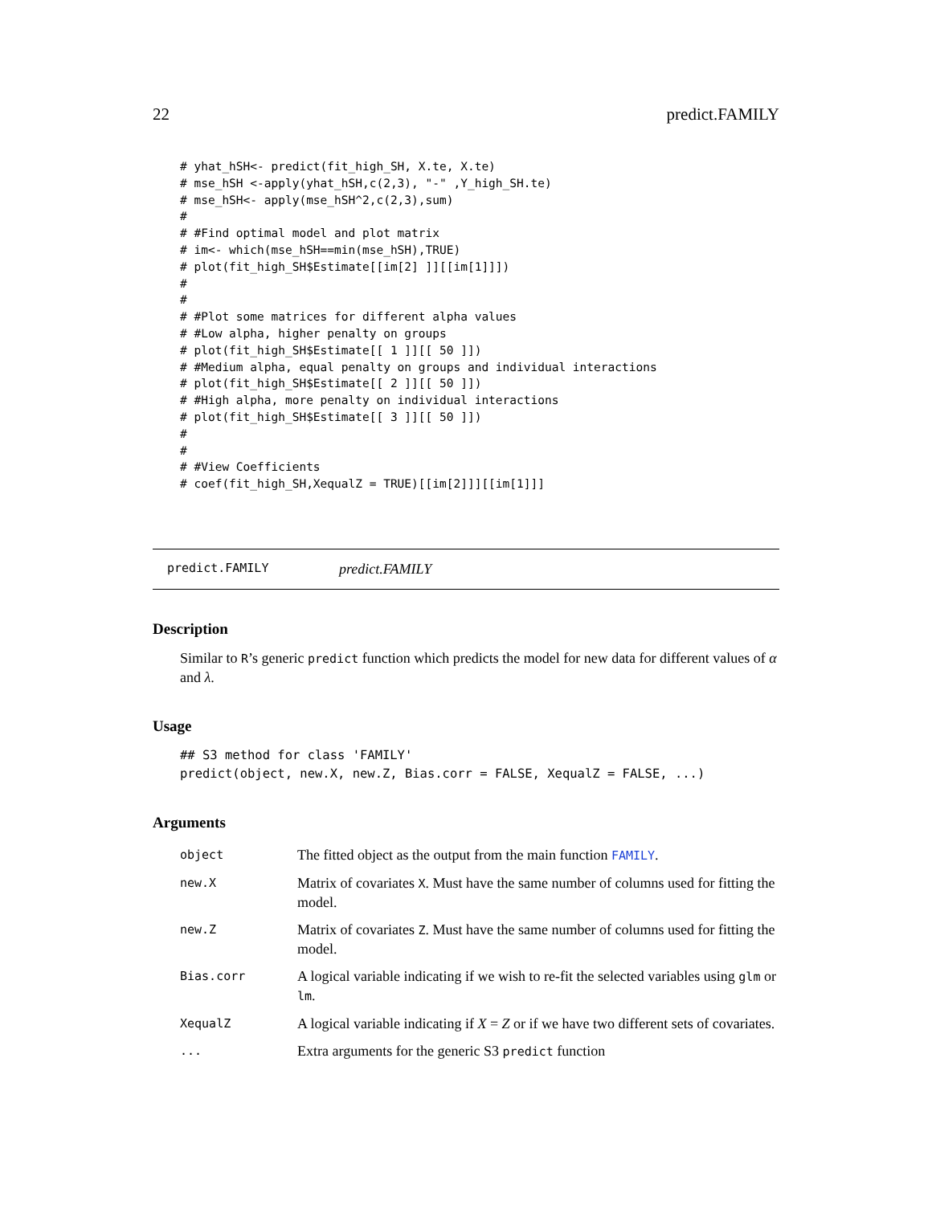22 predict.FAMILY
# yhat_hSH<- predict(fit_high_SH, X.te, X.te)
# mse_hSH <-apply(yhat_hSH,c(2,3), "-" ,Y_high_SH.te)
# mse_hSH<- apply(mse_hSH^2,c(2,3),sum)
#
# #Find optimal model and plot matrix
# im<- which(mse_hSH==min(mse_hSH),TRUE)
# plot(fit_high_SH$Estimate[[im[2] ]][[im[1]]])
#
#
# #Plot some matrices for different alpha values
# #Low alpha, higher penalty on groups
# plot(fit_high_SH$Estimate[[ 1 ]][[ 50 ]])
# #Medium alpha, equal penalty on groups and individual interactions
# plot(fit_high_SH$Estimate[[ 2 ]][[ 50 ]])
# #High alpha, more penalty on individual interactions
# plot(fit_high_SH$Estimate[[ 3 ]][[ 50 ]])
#
#
# #View Coefficients
# coef(fit_high_SH,XequalZ = TRUE)[[im[2]]][[im[1]]]
predict.FAMILY predict.FAMILY
Description
Similar to R’s generic predict function which predicts the model for new data for different values of α and λ.
Usage
## S3 method for class 'FAMILY'
predict(object, new.X, new.Z, Bias.corr = FALSE, XequalZ = FALSE, ...)
Arguments
| object | The fitted object as the output from the main function FAMILY . |
| new.X | Matrix of covariates X . Must have the same number of columns used for fitting the model. |
| new.Z | Matrix of covariates Z . Must have the same number of columns used for fitting the model. |
| Bias.corr | A logical variable indicating if we wish to re-fit the selected variables using glm or lm . |
| XequalZ | A logical variable indicating if X = Z or if we have two different sets of covariates. |
| ... | Extra arguments for the generic S3 predict function |